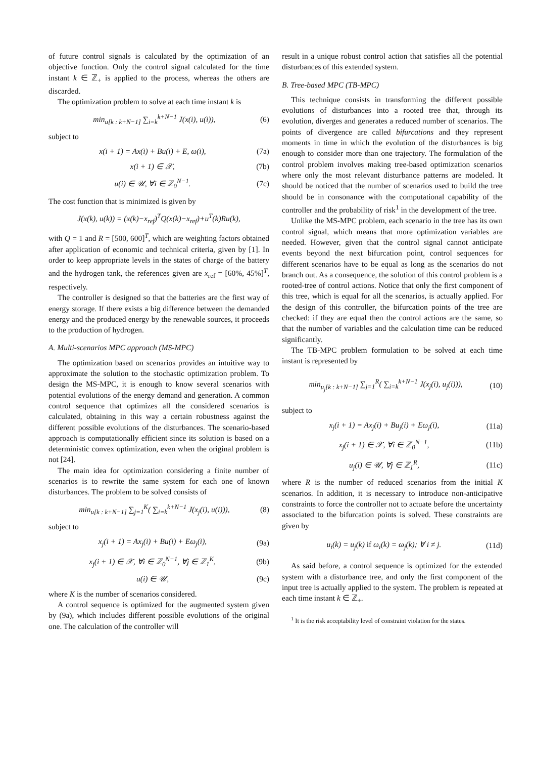of future control signals is calculated by the optimization of an objective function. Only the control signal calculated for the time instant k ∈ ℤ<sub>+</sub> is applied to the process, whereas the others are discarded.
The optimization problem to solve at each time instant k is
min<sub>u[k : k+N−1]</sub> ∑<sub>i=k</sub><sup>k+N−1</sup> J(x(i), u(i)), (6)
subject to
x(i + 1) = Ax(i) + Bu(i) + E, ω(i), (7a)
x(i + 1) ∈ 𝒳, (7b)
u(i) ∈ 𝒰, ∀i ∈ ℤ<sub>0</sub><sup>N−1</sup>. (7c)
The cost function that is minimized is given by
J(x(k), u(k)) = (x(k)−x<sub>ref</sub>)<sup>T</sup>Q(x(k)−x<sub>ref</sub>)+u<sup>T</sup>(k)Ru(k),
with Q = 1 and R = [500, 600]<sup>T</sup>, which are weighting factors obtained after application of economic and technical criteria, given by [1]. In order to keep appropriate levels in the states of charge of the battery and the hydrogen tank, the references given are x<sub>ref</sub> = [60%, 45%]<sup>T</sup>, respectively.
The controller is designed so that the batteries are the first way of energy storage. If there exists a big difference between the demanded energy and the produced energy by the renewable sources, it proceeds to the production of hydrogen.
A. Multi-scenarios MPC approach (MS-MPC)
The optimization based on scenarios provides an intuitive way to approximate the solution to the stochastic optimization problem. To design the MS-MPC, it is enough to know several scenarios with potential evolutions of the energy demand and generation. A common control sequence that optimizes all the considered scenarios is calculated, obtaining in this way a certain robustness against the different possible evolutions of the disturbances. The scenario-based approach is computationally efficient since its solution is based on a deterministic convex optimization, even when the original problem is not [24].
The main idea for optimization considering a finite number of scenarios is to rewrite the same system for each one of known disturbances. The problem to be solved consists of
min<sub>u[k : k+N−1]</sub> ∑<sub>j=1</sub><sup>K</sup>( ∑<sub>i=k</sub><sup>k+N−1</sup> J(x<sub>j</sub>(i), u(i))), (8)
subject to
x<sub>j</sub>(i + 1) = Ax<sub>j</sub>(i) + Bu(i) + Eω<sub>j</sub>(i), (9a)
x<sub>j</sub>(i + 1) ∈ 𝒳, ∀i ∈ ℤ<sub>0</sub><sup>N−1</sup>, ∀j ∈ ℤ<sub>1</sub><sup>K</sup>, (9b)
u(i) ∈ 𝒰, (9c)
where K is the number of scenarios considered.
A control sequence is optimized for the augmented system given by (9a), which includes different possible evolutions of the original one. The calculation of the controller will
result in a unique robust control action that satisfies all the potential disturbances of this extended system.
B. Tree-based MPC (TB-MPC)
This technique consists in transforming the different possible evolutions of disturbances into a rooted tree that, through its evolution, diverges and generates a reduced number of scenarios. The points of divergence are called bifurcations and they represent moments in time in which the evolution of the disturbances is big enough to consider more than one trajectory. The formulation of the control problem involves making tree-based optimization scenarios where only the most relevant disturbance patterns are modeled. It should be noticed that the number of scenarios used to build the tree should be in consonance with the computational capability of the controller and the probability of risk<sup>1</sup> in the development of the tree.
Unlike the MS-MPC problem, each scenario in the tree has its own control signal, which means that more optimization variables are needed. However, given that the control signal cannot anticipate events beyond the next bifurcation point, control sequences for different scenarios have to be equal as long as the scenarios do not branch out. As a consequence, the solution of this control problem is a rooted-tree of control actions. Notice that only the first component of this tree, which is equal for all the scenarios, is actually applied. For the design of this controller, the bifurcation points of the tree are checked: if they are equal then the control actions are the same, so that the number of variables and the calculation time can be reduced significantly.
The TB-MPC problem formulation to be solved at each time instant is represented by
min<sub>u<sub>j</sub>[k : k+N−1]</sub> ∑<sub>j=1</sub><sup>R</sup>( ∑<sub>i=k</sub><sup>k+N−1</sup> J(x<sub>j</sub>(i), u<sub>j</sub>(i))), (10)
subject to
x<sub>j</sub>(i + 1) = Ax<sub>j</sub>(i) + Bu<sub>j</sub>(i) + Eω<sub>j</sub>(i), (11a)
x<sub>j</sub>(i + 1) ∈ 𝒳, ∀i ∈ ℤ<sub>0</sub><sup>N−1</sup>, (11b)
u<sub>j</sub>(i) ∈ 𝒰, ∀j ∈ ℤ<sub>1</sub><sup>R</sup>, (11c)
where R is the number of reduced scenarios from the initial K scenarios. In addition, it is necessary to introduce non-anticipative constraints to force the controller not to actuate before the uncertainty associated to the bifurcation points is solved. These constraints are given by
u<sub>i</sub>(k) = u<sub>j</sub>(k) if ω<sub>i</sub>(k) = ω<sub>j</sub>(k); ∀ i ≠ j. (11d)
As said before, a control sequence is optimized for the extended system with a disturbance tree, and only the first component of the input tree is actually applied to the system. The problem is repeated at each time instant k ∈ ℤ<sub>+</sub>.
<sup>1</sup> It is the risk acceptability level of constraint violation for the states.